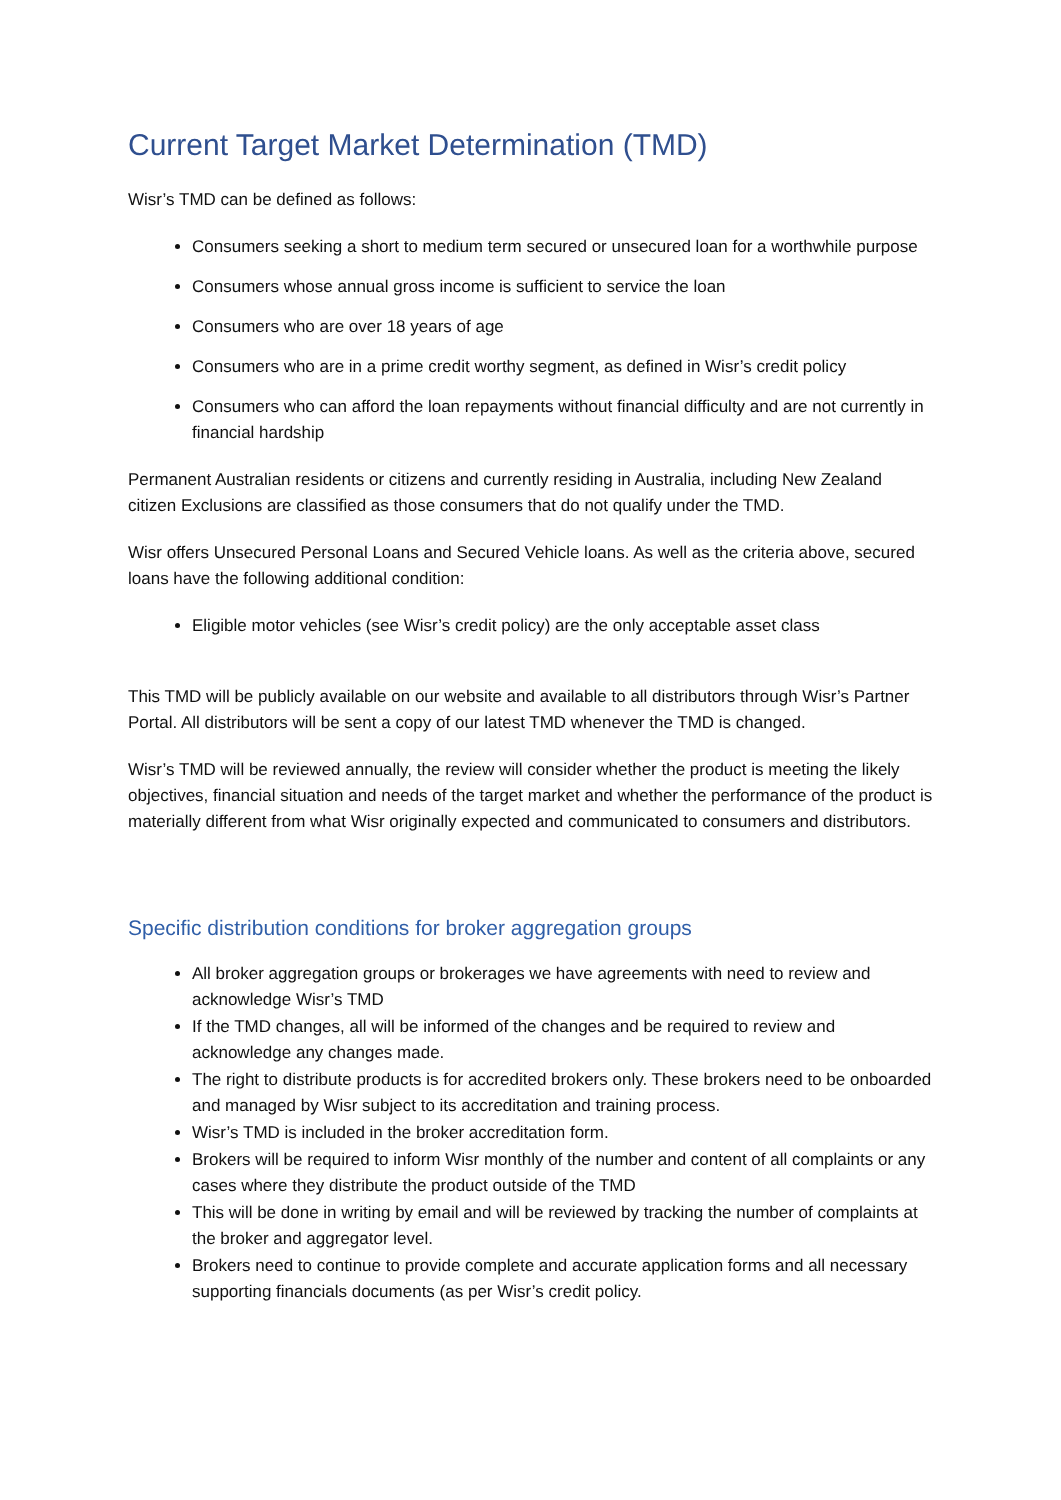Current Target Market Determination (TMD)
Wisr’s TMD can be defined as follows:
Consumers seeking a short to medium term secured or unsecured loan for a worthwhile purpose
Consumers whose annual gross income is sufficient to service the loan
Consumers who are over 18 years of age
Consumers who are in a prime credit worthy segment, as defined in Wisr’s credit policy
Consumers who can afford the loan repayments without financial difficulty and are not currently in financial hardship
Permanent Australian residents or citizens and currently residing in Australia, including New Zealand citizen Exclusions are classified as those consumers that do not qualify under the TMD.
Wisr offers Unsecured Personal Loans and Secured Vehicle loans. As well as the criteria above, secured loans have the following additional condition:
Eligible motor vehicles (see Wisr’s credit policy) are the only acceptable asset class
This TMD will be publicly available on our website and available to all distributors through Wisr’s Partner Portal. All distributors will be sent a copy of our latest TMD whenever the TMD is changed.
Wisr’s TMD will be reviewed annually, the review will consider whether the product is meeting the likely objectives, financial situation and needs of the target market and whether the performance of the product is materially different from what Wisr originally expected and communicated to consumers and distributors.
Specific distribution conditions for broker aggregation groups
All broker aggregation groups or brokerages we have agreements with need to review and acknowledge Wisr’s TMD
If the TMD changes, all will be informed of the changes and be required to review and acknowledge any changes made.
The right to distribute products is for accredited brokers only. These brokers need to be onboarded and managed by Wisr subject to its accreditation and training process.
Wisr’s TMD is included in the broker accreditation form.
Brokers will be required to inform Wisr monthly of the number and content of all complaints or any cases where they distribute the product outside of the TMD
This will be done in writing by email and will be reviewed by tracking the number of complaints at the broker and aggregator level.
Brokers need to continue to provide complete and accurate application forms and all necessary supporting financials documents (as per Wisr’s credit policy.